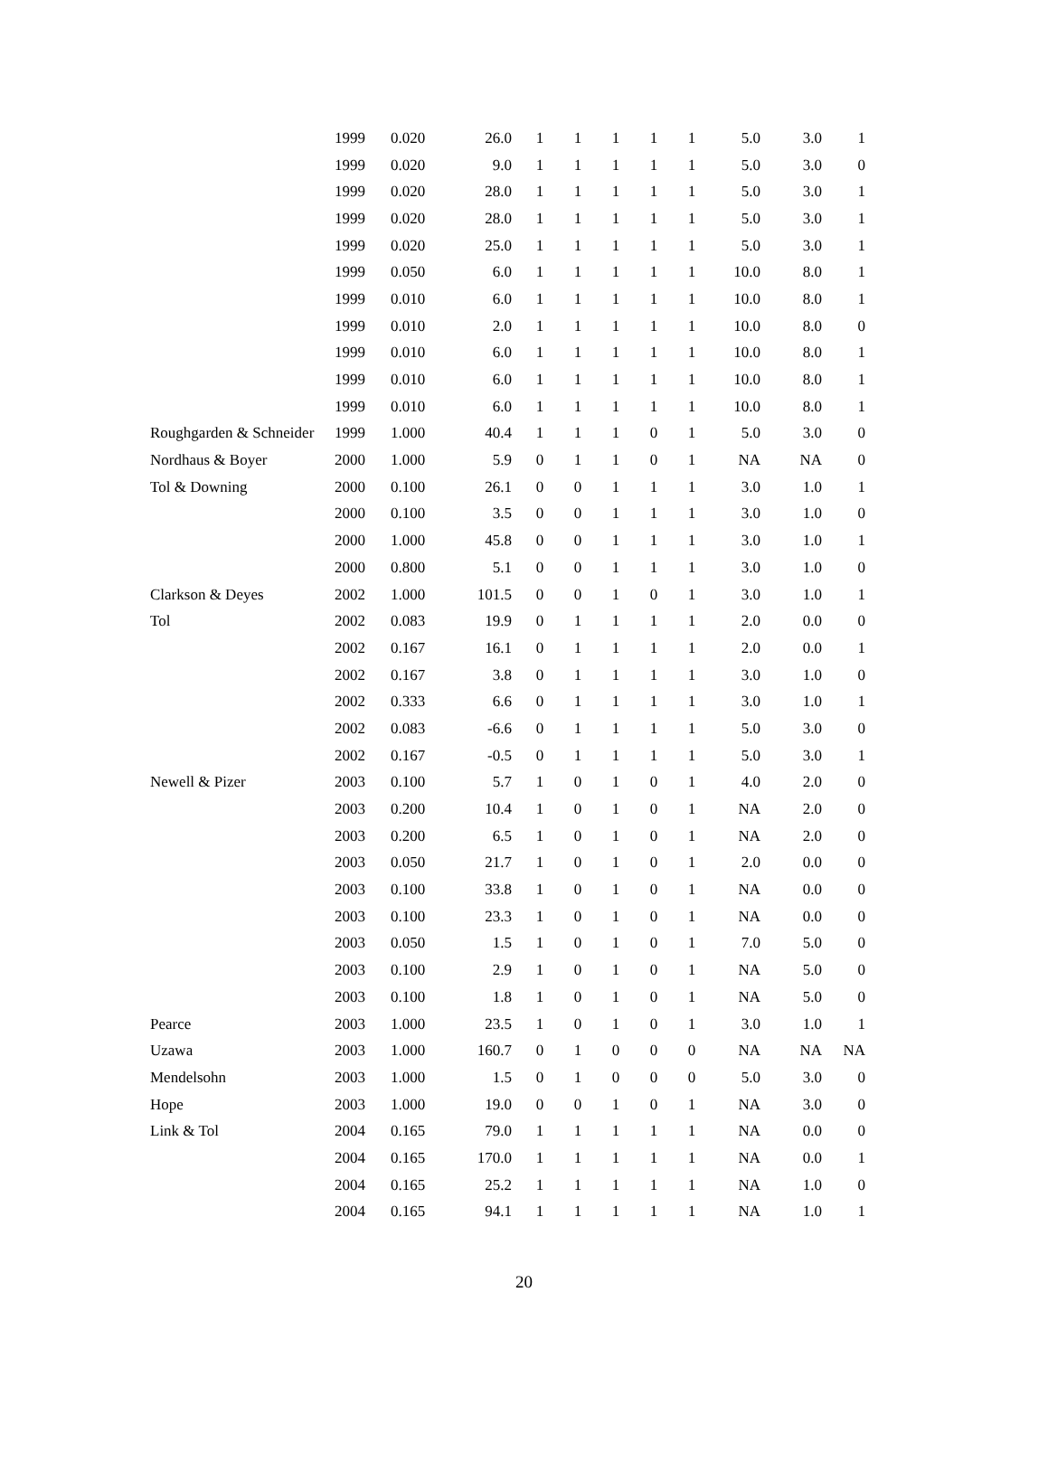| | 1999 | 0.020 | 26.0 | 1 | 1 | 1 | 1 | 1 | 5.0 | 3.0 | 1 |
| | 1999 | 0.020 | 9.0 | 1 | 1 | 1 | 1 | 1 | 5.0 | 3.0 | 0 |
| | 1999 | 0.020 | 28.0 | 1 | 1 | 1 | 1 | 1 | 5.0 | 3.0 | 1 |
| | 1999 | 0.020 | 28.0 | 1 | 1 | 1 | 1 | 1 | 5.0 | 3.0 | 1 |
| | 1999 | 0.020 | 25.0 | 1 | 1 | 1 | 1 | 1 | 5.0 | 3.0 | 1 |
| | 1999 | 0.050 | 6.0 | 1 | 1 | 1 | 1 | 1 | 10.0 | 8.0 | 1 |
| | 1999 | 0.010 | 6.0 | 1 | 1 | 1 | 1 | 1 | 10.0 | 8.0 | 1 |
| | 1999 | 0.010 | 2.0 | 1 | 1 | 1 | 1 | 1 | 10.0 | 8.0 | 0 |
| | 1999 | 0.010 | 6.0 | 1 | 1 | 1 | 1 | 1 | 10.0 | 8.0 | 1 |
| | 1999 | 0.010 | 6.0 | 1 | 1 | 1 | 1 | 1 | 10.0 | 8.0 | 1 |
| | 1999 | 0.010 | 6.0 | 1 | 1 | 1 | 1 | 1 | 10.0 | 8.0 | 1 |
| Roughgarden & Schneider | 1999 | 1.000 | 40.4 | 1 | 1 | 1 | 0 | 1 | 5.0 | 3.0 | 0 |
| Nordhaus & Boyer | 2000 | 1.000 | 5.9 | 0 | 1 | 1 | 0 | 1 | NA | NA | 0 |
| Tol & Downing | 2000 | 0.100 | 26.1 | 0 | 0 | 1 | 1 | 1 | 3.0 | 1.0 | 1 |
| | 2000 | 0.100 | 3.5 | 0 | 0 | 1 | 1 | 1 | 3.0 | 1.0 | 0 |
| | 2000 | 1.000 | 45.8 | 0 | 0 | 1 | 1 | 1 | 3.0 | 1.0 | 1 |
| | 2000 | 0.800 | 5.1 | 0 | 0 | 1 | 1 | 1 | 3.0 | 1.0 | 0 |
| Clarkson & Deyes | 2002 | 1.000 | 101.5 | 0 | 0 | 1 | 0 | 1 | 3.0 | 1.0 | 1 |
| Tol | 2002 | 0.083 | 19.9 | 0 | 1 | 1 | 1 | 1 | 2.0 | 0.0 | 0 |
| | 2002 | 0.167 | 16.1 | 0 | 1 | 1 | 1 | 1 | 2.0 | 0.0 | 1 |
| | 2002 | 0.167 | 3.8 | 0 | 1 | 1 | 1 | 1 | 3.0 | 1.0 | 0 |
| | 2002 | 0.333 | 6.6 | 0 | 1 | 1 | 1 | 1 | 3.0 | 1.0 | 1 |
| | 2002 | 0.083 | -6.6 | 0 | 1 | 1 | 1 | 1 | 5.0 | 3.0 | 0 |
| | 2002 | 0.167 | -0.5 | 0 | 1 | 1 | 1 | 1 | 5.0 | 3.0 | 1 |
| Newell & Pizer | 2003 | 0.100 | 5.7 | 1 | 0 | 1 | 0 | 1 | 4.0 | 2.0 | 0 |
| | 2003 | 0.200 | 10.4 | 1 | 0 | 1 | 0 | 1 | NA | 2.0 | 0 |
| | 2003 | 0.200 | 6.5 | 1 | 0 | 1 | 0 | 1 | NA | 2.0 | 0 |
| | 2003 | 0.050 | 21.7 | 1 | 0 | 1 | 0 | 1 | 2.0 | 0.0 | 0 |
| | 2003 | 0.100 | 33.8 | 1 | 0 | 1 | 0 | 1 | NA | 0.0 | 0 |
| | 2003 | 0.100 | 23.3 | 1 | 0 | 1 | 0 | 1 | NA | 0.0 | 0 |
| | 2003 | 0.050 | 1.5 | 1 | 0 | 1 | 0 | 1 | 7.0 | 5.0 | 0 |
| | 2003 | 0.100 | 2.9 | 1 | 0 | 1 | 0 | 1 | NA | 5.0 | 0 |
| | 2003 | 0.100 | 1.8 | 1 | 0 | 1 | 0 | 1 | NA | 5.0 | 0 |
| Pearce | 2003 | 1.000 | 23.5 | 1 | 0 | 1 | 0 | 1 | 3.0 | 1.0 | 1 |
| Uzawa | 2003 | 1.000 | 160.7 | 0 | 1 | 0 | 0 | 0 | NA | NA | NA |
| Mendelsohn | 2003 | 1.000 | 1.5 | 0 | 1 | 0 | 0 | 0 | 5.0 | 3.0 | 0 |
| Hope | 2003 | 1.000 | 19.0 | 0 | 0 | 1 | 0 | 1 | NA | 3.0 | 0 |
| Link & Tol | 2004 | 0.165 | 79.0 | 1 | 1 | 1 | 1 | 1 | NA | 0.0 | 0 |
| | 2004 | 0.165 | 170.0 | 1 | 1 | 1 | 1 | 1 | NA | 0.0 | 1 |
| | 2004 | 0.165 | 25.2 | 1 | 1 | 1 | 1 | 1 | NA | 1.0 | 0 |
| | 2004 | 0.165 | 94.1 | 1 | 1 | 1 | 1 | 1 | NA | 1.0 | 1 |
20